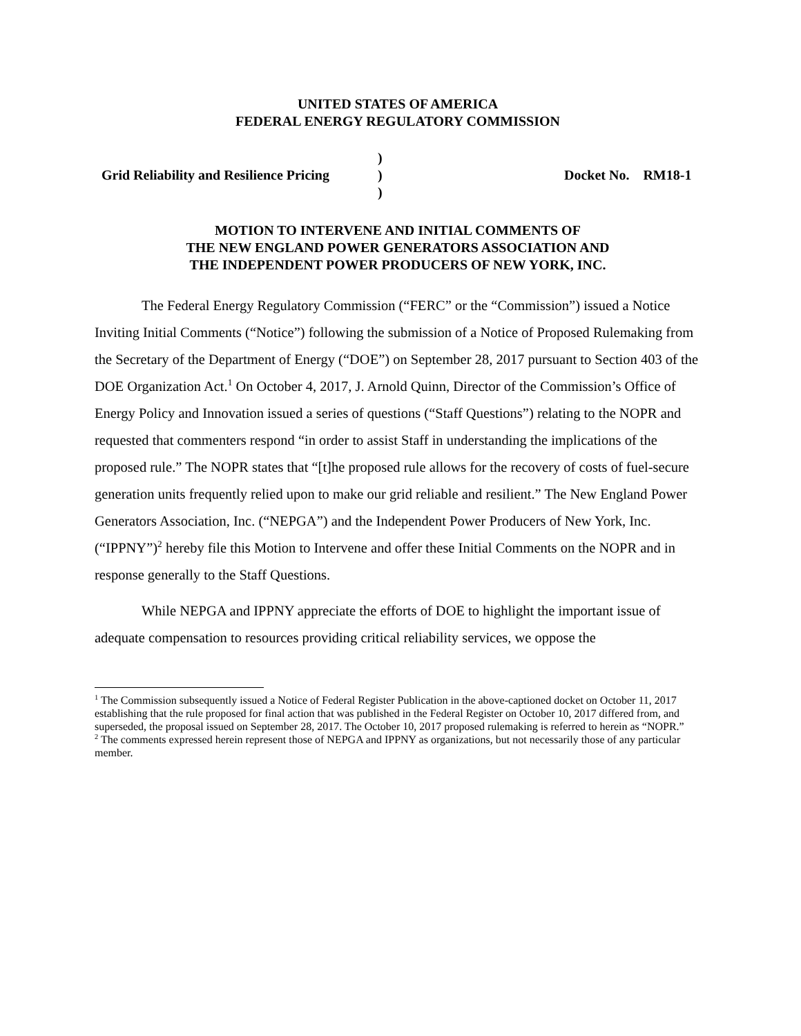UNITED STATES OF AMERICA
FEDERAL ENERGY REGULATORY COMMISSION
Grid Reliability and Resilience Pricing
)
)
)
Docket No. RM18-1
MOTION TO INTERVENE AND INITIAL COMMENTS OF
THE NEW ENGLAND POWER GENERATORS ASSOCIATION AND
THE INDEPENDENT POWER PRODUCERS OF NEW YORK, INC.
The Federal Energy Regulatory Commission (“FERC” or the “Commission”) issued a Notice Inviting Initial Comments (“Notice”) following the submission of a Notice of Proposed Rulemaking from the Secretary of the Department of Energy (“DOE”) on September 28, 2017 pursuant to Section 403 of the DOE Organization Act.<sup>1</sup> On October 4, 2017, J. Arnold Quinn, Director of the Commission’s Office of Energy Policy and Innovation issued a series of questions (“Staff Questions”) relating to the NOPR and requested that commenters respond “in order to assist Staff in understanding the implications of the proposed rule.” The NOPR states that “[t]he proposed rule allows for the recovery of costs of fuel-secure generation units frequently relied upon to make our grid reliable and resilient.” The New England Power Generators Association, Inc. (“NEPGA”) and the Independent Power Producers of New York, Inc. (“IPPNY”)<sup>2</sup> hereby file this Motion to Intervene and offer these Initial Comments on the NOPR and in response generally to the Staff Questions.
While NEPGA and IPPNY appreciate the efforts of DOE to highlight the important issue of adequate compensation to resources providing critical reliability services, we oppose the
<sup>1</sup> The Commission subsequently issued a Notice of Federal Register Publication in the above-captioned docket on October 11, 2017 establishing that the rule proposed for final action that was published in the Federal Register on October 10, 2017 differed from, and superseded, the proposal issued on September 28, 2017. The October 10, 2017 proposed rulemaking is referred to herein as “NOPR.”
<sup>2</sup> The comments expressed herein represent those of NEPGA and IPPNY as organizations, but not necessarily those of any particular member.